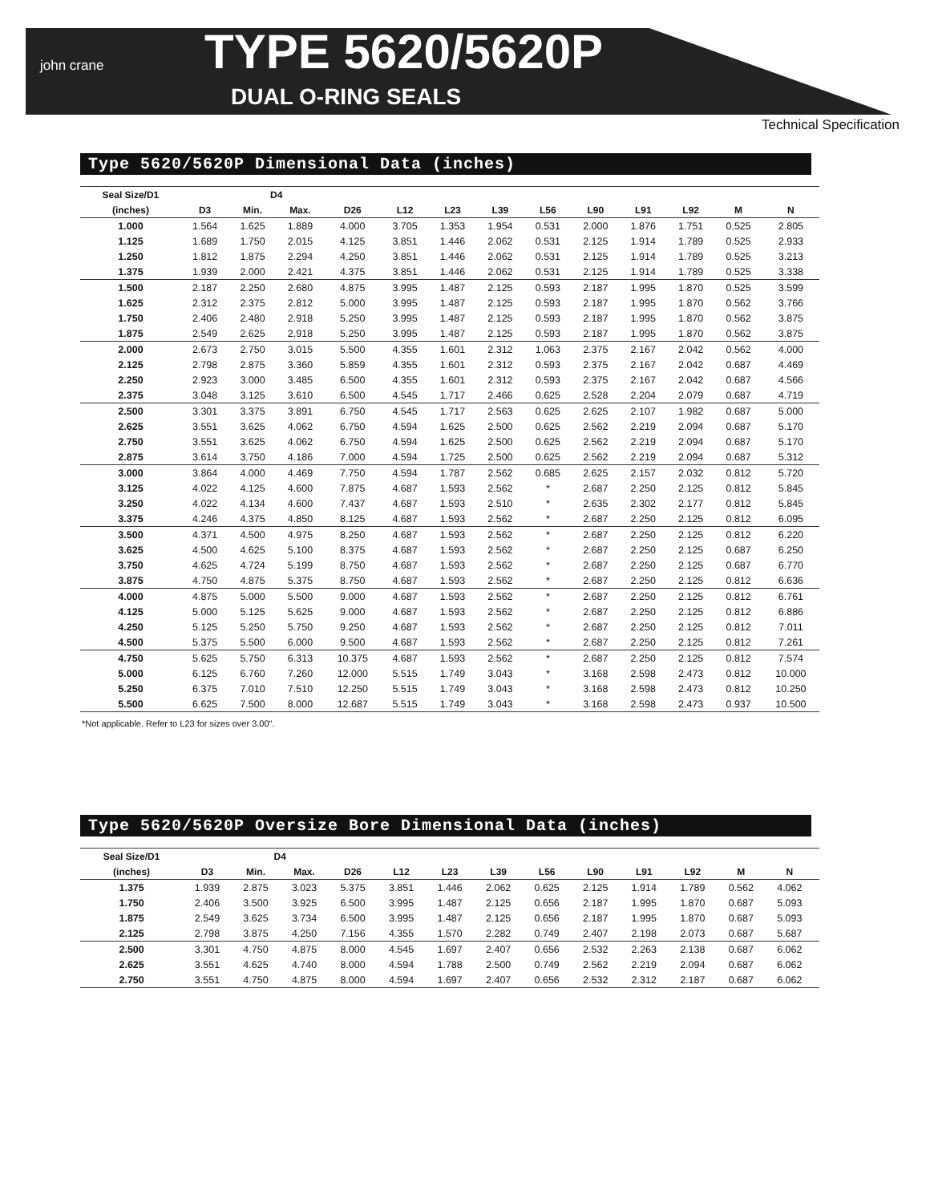john crane TYPE 5620/5620P
DUAL O-RING SEALS
Technical Specification
Type 5620/5620P Dimensional Data (inches)
| Seal Size/D1 | | D4 | | | | | | | | | | | |
| --- | --- | --- | --- | --- | --- | --- | --- | --- | --- | --- | --- | --- | --- |
| (inches) | D3 | Min. | Max. | D26 | L12 | L23 | L39 | L56 | L90 | L91 | L92 | M | N |
| 1.000 | 1.564 | 1.625 | 1.889 | 4.000 | 3.705 | 1.353 | 1.954 | 0.531 | 2.000 | 1.876 | 1.751 | 0.525 | 2.805 |
| 1.125 | 1.689 | 1.750 | 2.015 | 4.125 | 3.851 | 1.446 | 2.062 | 0.531 | 2.125 | 1.914 | 1.789 | 0.525 | 2.933 |
| 1.250 | 1.812 | 1.875 | 2.294 | 4.250 | 3.851 | 1.446 | 2.062 | 0.531 | 2.125 | 1.914 | 1.789 | 0.525 | 3.213 |
| 1.375 | 1.939 | 2.000 | 2.421 | 4.375 | 3.851 | 1.446 | 2.062 | 0.531 | 2.125 | 1.914 | 1.789 | 0.525 | 3.338 |
| 1.500 | 2.187 | 2.250 | 2.680 | 4.875 | 3.995 | 1.487 | 2.125 | 0.593 | 2.187 | 1.995 | 1.870 | 0.525 | 3.599 |
| 1.625 | 2.312 | 2.375 | 2.812 | 5.000 | 3.995 | 1.487 | 2.125 | 0.593 | 2.187 | 1.995 | 1.870 | 0.562 | 3.766 |
| 1.750 | 2.406 | 2.480 | 2.918 | 5.250 | 3.995 | 1.487 | 2.125 | 0.593 | 2.187 | 1.995 | 1.870 | 0.562 | 3.875 |
| 1.875 | 2.549 | 2.625 | 2.918 | 5.250 | 3.995 | 1.487 | 2.125 | 0.593 | 2.187 | 1.995 | 1.870 | 0.562 | 3.875 |
| 2.000 | 2.673 | 2.750 | 3.015 | 5.500 | 4.355 | 1.601 | 2.312 | 1.063 | 2.375 | 2.167 | 2.042 | 0.562 | 4.000 |
| 2.125 | 2.798 | 2.875 | 3.360 | 5.859 | 4.355 | 1.601 | 2.312 | 0.593 | 2.375 | 2.167 | 2.042 | 0.687 | 4.469 |
| 2.250 | 2.923 | 3.000 | 3.485 | 6.500 | 4.355 | 1.601 | 2.312 | 0.593 | 2.375 | 2.167 | 2.042 | 0.687 | 4.566 |
| 2.375 | 3.048 | 3.125 | 3.610 | 6.500 | 4.545 | 1.717 | 2.466 | 0.625 | 2.528 | 2.204 | 2.079 | 0.687 | 4.719 |
| 2.500 | 3.301 | 3.375 | 3.891 | 6.750 | 4.545 | 1.717 | 2.563 | 0.625 | 2.625 | 2.107 | 1.982 | 0.687 | 5.000 |
| 2.625 | 3.551 | 3.625 | 4.062 | 6.750 | 4.594 | 1.625 | 2.500 | 0.625 | 2.562 | 2.219 | 2.094 | 0.687 | 5.170 |
| 2.750 | 3.551 | 3.625 | 4.062 | 6.750 | 4.594 | 1.625 | 2.500 | 0.625 | 2.562 | 2.219 | 2.094 | 0.687 | 5.170 |
| 2.875 | 3.614 | 3.750 | 4.186 | 7.000 | 4.594 | 1.725 | 2.500 | 0.625 | 2.562 | 2.219 | 2.094 | 0.687 | 5.312 |
| 3.000 | 3.864 | 4.000 | 4.469 | 7.750 | 4.594 | 1.787 | 2.562 | 0.685 | 2.625 | 2.157 | 2.032 | 0.812 | 5.720 |
| 3.125 | 4.022 | 4.125 | 4.600 | 7.875 | 4.687 | 1.593 | 2.562 | * | 2.687 | 2.250 | 2.125 | 0.812 | 5.845 |
| 3.250 | 4.022 | 4.134 | 4.600 | 7.437 | 4.687 | 1.593 | 2.510 | * | 2.635 | 2.302 | 2.177 | 0.812 | 5.845 |
| 3.375 | 4.246 | 4.375 | 4.850 | 8.125 | 4.687 | 1.593 | 2.562 | * | 2.687 | 2.250 | 2.125 | 0.812 | 6.095 |
| 3.500 | 4.371 | 4.500 | 4.975 | 8.250 | 4.687 | 1.593 | 2.562 | * | 2.687 | 2.250 | 2.125 | 0.812 | 6.220 |
| 3.625 | 4.500 | 4.625 | 5.100 | 8.375 | 4.687 | 1.593 | 2.562 | * | 2.687 | 2.250 | 2.125 | 0.687 | 6.250 |
| 3.750 | 4.625 | 4.724 | 5.199 | 8.750 | 4.687 | 1.593 | 2.562 | * | 2.687 | 2.250 | 2.125 | 0.687 | 6.770 |
| 3.875 | 4.750 | 4.875 | 5.375 | 8.750 | 4.687 | 1.593 | 2.562 | * | 2.687 | 2.250 | 2.125 | 0.812 | 6.636 |
| 4.000 | 4.875 | 5.000 | 5.500 | 9.000 | 4.687 | 1.593 | 2.562 | * | 2.687 | 2.250 | 2.125 | 0.812 | 6.761 |
| 4.125 | 5.000 | 5.125 | 5.625 | 9.000 | 4.687 | 1.593 | 2.562 | * | 2.687 | 2.250 | 2.125 | 0.812 | 6.886 |
| 4.250 | 5.125 | 5.250 | 5.750 | 9.250 | 4.687 | 1.593 | 2.562 | * | 2.687 | 2.250 | 2.125 | 0.812 | 7.011 |
| 4.500 | 5.375 | 5.500 | 6.000 | 9.500 | 4.687 | 1.593 | 2.562 | * | 2.687 | 2.250 | 2.125 | 0.812 | 7.261 |
| 4.750 | 5.625 | 5.750 | 6.313 | 10.375 | 4.687 | 1.593 | 2.562 | * | 2.687 | 2.250 | 2.125 | 0.812 | 7.574 |
| 5.000 | 6.125 | 6.760 | 7.260 | 12.000 | 5.515 | 1.749 | 3.043 | * | 3.168 | 2.598 | 2.473 | 0.812 | 10.000 |
| 5.250 | 6.375 | 7.010 | 7.510 | 12.250 | 5.515 | 1.749 | 3.043 | * | 3.168 | 2.598 | 2.473 | 0.812 | 10.250 |
| 5.500 | 6.625 | 7.500 | 8.000 | 12.687 | 5.515 | 1.749 | 3.043 | * | 3.168 | 2.598 | 2.473 | 0.937 | 10.500 |
*Not applicable. Refer to L23 for sizes over 3.00".
Type 5620/5620P Oversize Bore Dimensional Data (inches)
| Seal Size/D1 | | D4 | | | | | | | | | | | | |
| --- | --- | --- | --- | --- | --- | --- | --- | --- | --- | --- | --- | --- | --- | --- |
| (inches) | D3 | Min. | Max. | D26 | L12 | L23 | L39 | L56 | L90 | L91 | L92 | M | N | |
| 1.375 | 1.939 | 2.875 | 3.023 | 5.375 | 3.851 | 1.446 | 2.062 | 0.625 | 2.125 | 1.914 | 1.789 | 0.562 | 4.062 | |
| 1.750 | 2.406 | 3.500 | 3.925 | 6.500 | 3.995 | 1.487 | 2.125 | 0.656 | 2.187 | 1.995 | 1.870 | 0.687 | 5.093 | |
| 1.875 | 2.549 | 3.625 | 3.734 | 6.500 | 3.995 | 1.487 | 2.125 | 0.656 | 2.187 | 1.995 | 1.870 | 0.687 | 5.093 | |
| 2.125 | 2.798 | 3.875 | 4.250 | 7.156 | 4.355 | 1.570 | 2.282 | 0.749 | 2.407 | 2.198 | 2.073 | 0.687 | 5.687 | |
| 2.500 | 3.301 | 4.750 | 4.875 | 8.000 | 4.545 | 1.697 | 2.407 | 0.656 | 2.532 | 2.263 | 2.138 | 0.687 | 6.062 | |
| 2.625 | 3.551 | 4.625 | 4.740 | 8.000 | 4.594 | 1.788 | 2.500 | 0.749 | 2.562 | 2.219 | 2.094 | 0.687 | 6.062 | |
| 2.750 | 3.551 | 4.750 | 4.875 | 8.000 | 4.594 | 1.697 | 2.407 | 0.656 | 2.532 | 2.312 | 2.187 | 0.687 | 6.062 | |